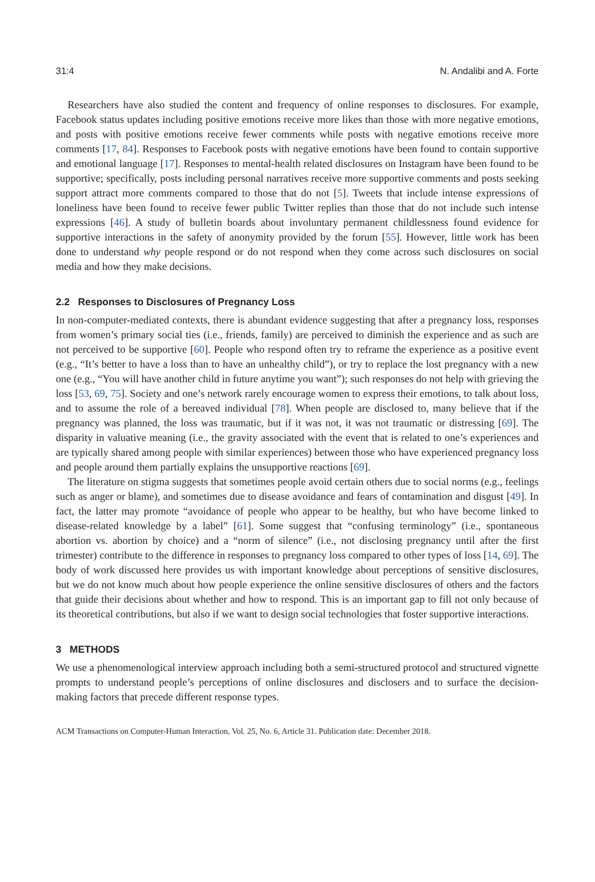31:4 N. Andalibi and A. Forte
Researchers have also studied the content and frequency of online responses to disclosures. For example, Facebook status updates including positive emotions receive more likes than those with more negative emotions, and posts with positive emotions receive fewer comments while posts with negative emotions receive more comments [17, 84]. Responses to Facebook posts with negative emotions have been found to contain supportive and emotional language [17]. Responses to mental-health related disclosures on Instagram have been found to be supportive; specifically, posts including personal narratives receive more supportive comments and posts seeking support attract more comments compared to those that do not [5]. Tweets that include intense expressions of loneliness have been found to receive fewer public Twitter replies than those that do not include such intense expressions [46]. A study of bulletin boards about involuntary permanent childlessness found evidence for supportive interactions in the safety of anonymity provided by the forum [55]. However, little work has been done to understand why people respond or do not respond when they come across such disclosures on social media and how they make decisions.
2.2 Responses to Disclosures of Pregnancy Loss
In non-computer-mediated contexts, there is abundant evidence suggesting that after a pregnancy loss, responses from women’s primary social ties (i.e., friends, family) are perceived to diminish the experience and as such are not perceived to be supportive [60]. People who respond often try to reframe the experience as a positive event (e.g., “It’s better to have a loss than to have an unhealthy child”), or try to replace the lost pregnancy with a new one (e.g., “You will have another child in future anytime you want”); such responses do not help with grieving the loss [53, 69, 75]. Society and one’s network rarely encourage women to express their emotions, to talk about loss, and to assume the role of a bereaved individual [78]. When people are disclosed to, many believe that if the pregnancy was planned, the loss was traumatic, but if it was not, it was not traumatic or distressing [69]. The disparity in valuative meaning (i.e., the gravity associated with the event that is related to one’s experiences and are typically shared among people with similar experiences) between those who have experienced pregnancy loss and people around them partially explains the unsupportive reactions [69].
The literature on stigma suggests that sometimes people avoid certain others due to social norms (e.g., feelings such as anger or blame), and sometimes due to disease avoidance and fears of contamination and disgust [49]. In fact, the latter may promote “avoidance of people who appear to be healthy, but who have become linked to disease-related knowledge by a label” [61]. Some suggest that “confusing terminology” (i.e., spontaneous abortion vs. abortion by choice) and a “norm of silence” (i.e., not disclosing pregnancy until after the first trimester) contribute to the difference in responses to pregnancy loss compared to other types of loss [14, 69]. The body of work discussed here provides us with important knowledge about perceptions of sensitive disclosures, but we do not know much about how people experience the online sensitive disclosures of others and the factors that guide their decisions about whether and how to respond. This is an important gap to fill not only because of its theoretical contributions, but also if we want to design social technologies that foster supportive interactions.
3 METHODS
We use a phenomenological interview approach including both a semi-structured protocol and structured vignette prompts to understand people’s perceptions of online disclosures and disclosers and to surface the decision-making factors that precede different response types.
ACM Transactions on Computer-Human Interaction, Vol. 25, No. 6, Article 31. Publication date: December 2018.